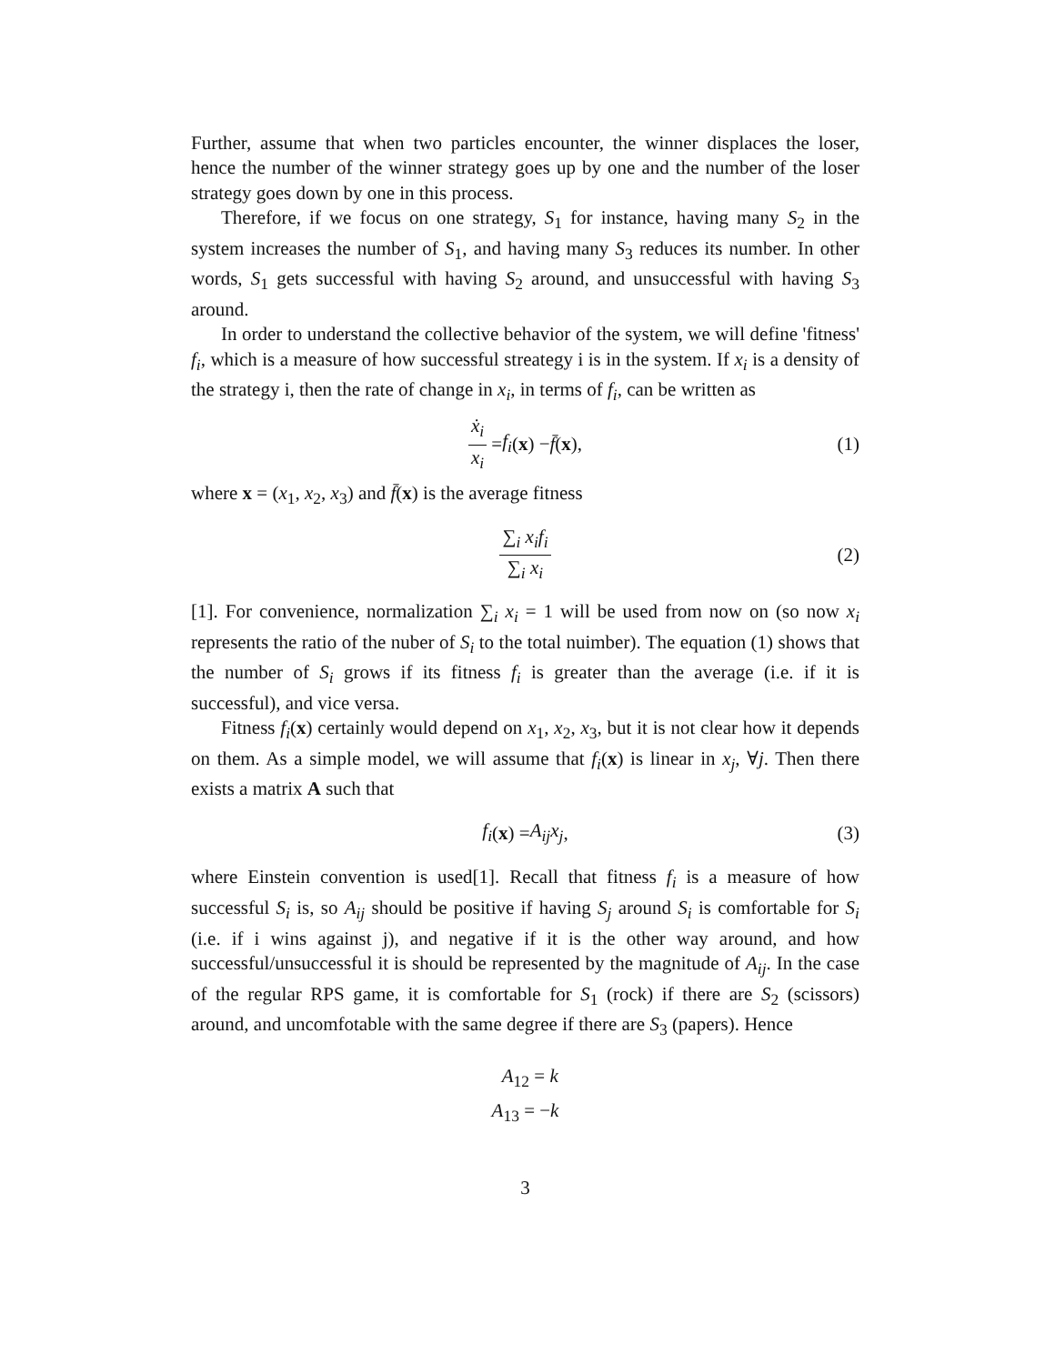Further, assume that when two particles encounter, the winner displaces the loser, hence the number of the winner strategy goes up by one and the number of the loser strategy goes down by one in this process.
Therefore, if we focus on one strategy, S<sub>1</sub> for instance, having many S<sub>2</sub> in the system increases the number of S<sub>1</sub>, and having many S<sub>3</sub> reduces its number. In other words, S<sub>1</sub> gets successful with having S<sub>2</sub> around, and unsuccessful with having S<sub>3</sub> around.
In order to understand the collective behavior of the system, we will define 'fitness' f<sub>i</sub>, which is a measure of how successful streategy i is in the system. If x<sub>i</sub> is a density of the strategy i, then the rate of change in x<sub>i</sub>, in terms of f<sub>i</sub>, can be written as
ẋ<sub>i</sub> x<sub>i</sub> = f<sub>i</sub> (x) − f̄ (x), (1)
where x = (x<sub>1</sub>, x<sub>2</sub>, x<sub>3</sub>) and f̄(x) is the average fitness
∑<sub>i</sub> x<sub>i</sub>f<sub>i</sub> ∑<sub>i</sub> x<sub>i</sub> (2)
[1]. For convenience, normalization ∑<sub>i</sub> x<sub>i</sub> = 1 will be used from now on (so now x<sub>i</sub> represents the ratio of the nuber of S<sub>i</sub> to the total nuimber). The equation (1) shows that the number of S<sub>i</sub> grows if its fitness f<sub>i</sub> is greater than the average (i.e. if it is successful), and vice versa.
Fitness f<sub>i</sub>(x) certainly would depend on x<sub>1</sub>, x<sub>2</sub>, x<sub>3</sub>, but it is not clear how it depends on them. As a simple model, we will assume that f<sub>i</sub>(x) is linear in x<sub>j</sub>, ∀j. Then there exists a matrix A such that
f<sub>i</sub> (x) = A<sub>ij</sub>x<sub>j</sub>, (3)
where Einstein convention is used[1]. Recall that fitness f<sub>i</sub> is a measure of how successful S<sub>i</sub> is, so A<sub>ij</sub> should be positive if having S<sub>j</sub> around S<sub>i</sub> is comfortable for S<sub>i</sub> (i.e. if i wins against j), and negative if it is the other way around, and how successful/unsuccessful it is should be represented by the magnitude of A<sub>ij</sub>. In the case of the regular RPS game, it is comfortable for S<sub>1</sub> (rock) if there are S<sub>2</sub> (scissors) around, and uncomfotable with the same degree if there are S<sub>3</sub> (papers). Hence
A<sub>12</sub> = k
A<sub>13</sub> = −k
3